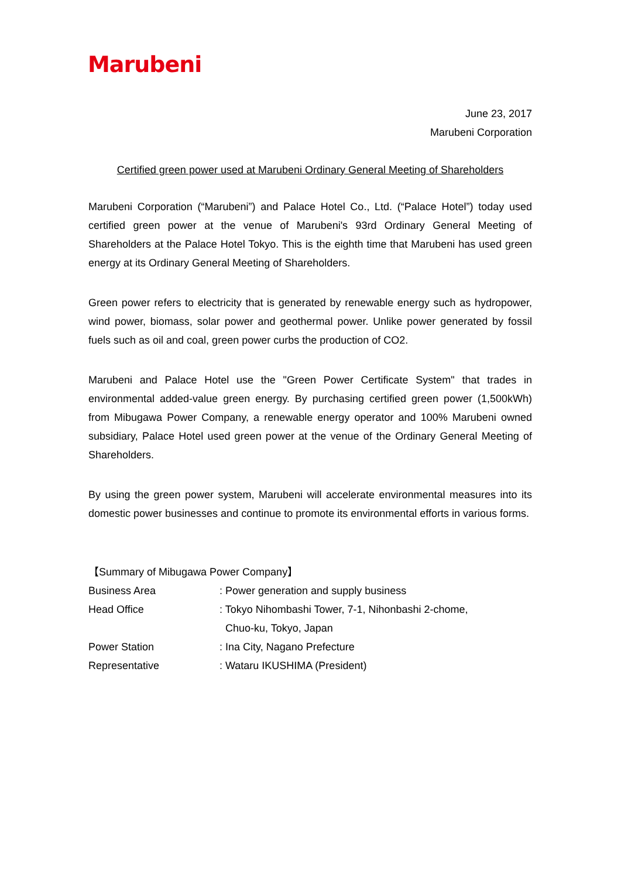Marubeni
June 23, 2017
Marubeni Corporation
Certified green power used at Marubeni Ordinary General Meeting of Shareholders
Marubeni Corporation (“Marubeni”) and Palace Hotel Co., Ltd. (“Palace Hotel”) today used certified green power at the venue of Marubeni's 93rd Ordinary General Meeting of Shareholders at the Palace Hotel Tokyo. This is the eighth time that Marubeni has used green energy at its Ordinary General Meeting of Shareholders.
Green power refers to electricity that is generated by renewable energy such as hydropower, wind power, biomass, solar power and geothermal power. Unlike power generated by fossil fuels such as oil and coal, green power curbs the production of CO2.
Marubeni and Palace Hotel use the "Green Power Certificate System" that trades in environmental added-value green energy. By purchasing certified green power (1,500kWh) from Mibugawa Power Company, a renewable energy operator and 100% Marubeni owned subsidiary, Palace Hotel used green power at the venue of the Ordinary General Meeting of Shareholders.
By using the green power system, Marubeni will accelerate environmental measures into its domestic power businesses and continue to promote its environmental efforts in various forms.
【Summary of Mibugawa Power Company】
| Business Area | : Power generation and supply business |
| Head Office | : Tokyo Nihombashi Tower, 7-1, Nihonbashi 2-chome, Chuo-ku, Tokyo, Japan |
| Power Station | : Ina City, Nagano Prefecture |
| Representative | : Wataru IKUSHIMA (President) |